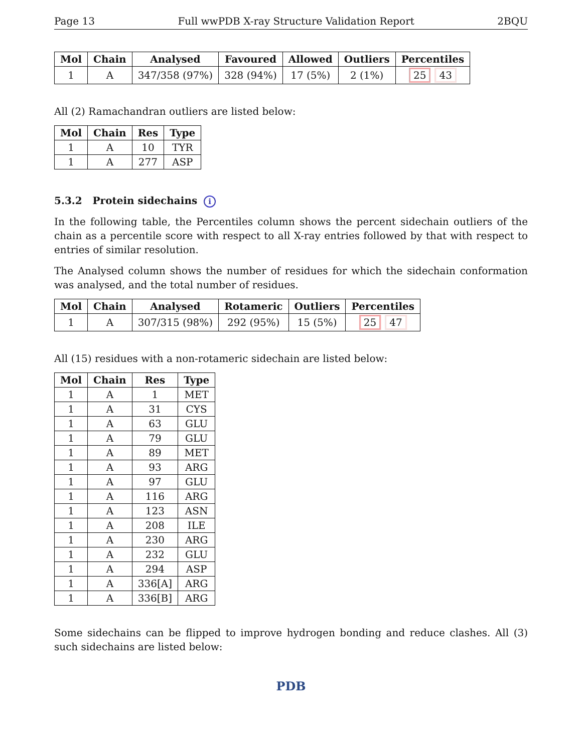Page 13 Full wwPDB X-ray Structure Validation Report 2BQU
| Mol | Chain | Analysed | Favoured | Allowed | Outliers | Percentiles |
| --- | --- | --- | --- | --- | --- | --- |
| 1 | A | 347/358 (97%) | 328 (94%) | 17 (5%) | 2 (1%) | 25 43 |
All (2) Ramachandran outliers are listed below:
| Mol | Chain | Res | Type |
| --- | --- | --- | --- |
| 1 | A | 10 | TYR |
| 1 | A | 277 | ASP |
5.3.2 Protein sidechains i
In the following table, the Percentiles column shows the percent sidechain outliers of the chain as a percentile score with respect to all X-ray entries followed by that with respect to entries of similar resolution.
The Analysed column shows the number of residues for which the sidechain conformation was analysed, and the total number of residues.
| Mol | Chain | Analysed | Rotameric | Outliers | Percentiles |
| --- | --- | --- | --- | --- | --- |
| 1 | A | 307/315 (98%) | 292 (95%) | 15 (5%) | 25 47 |
All (15) residues with a non-rotameric sidechain are listed below:
| Mol | Chain | Res | Type |
| --- | --- | --- | --- |
| 1 | A | 1 | MET |
| 1 | A | 31 | CYS |
| 1 | A | 63 | GLU |
| 1 | A | 79 | GLU |
| 1 | A | 89 | MET |
| 1 | A | 93 | ARG |
| 1 | A | 97 | GLU |
| 1 | A | 116 | ARG |
| 1 | A | 123 | ASN |
| 1 | A | 208 | ILE |
| 1 | A | 230 | ARG |
| 1 | A | 232 | GLU |
| 1 | A | 294 | ASP |
| 1 | A | 336[A] | ARG |
| 1 | A | 336[B] | ARG |
Some sidechains can be flipped to improve hydrogen bonding and reduce clashes. All (3) such sidechains are listed below:
PDB